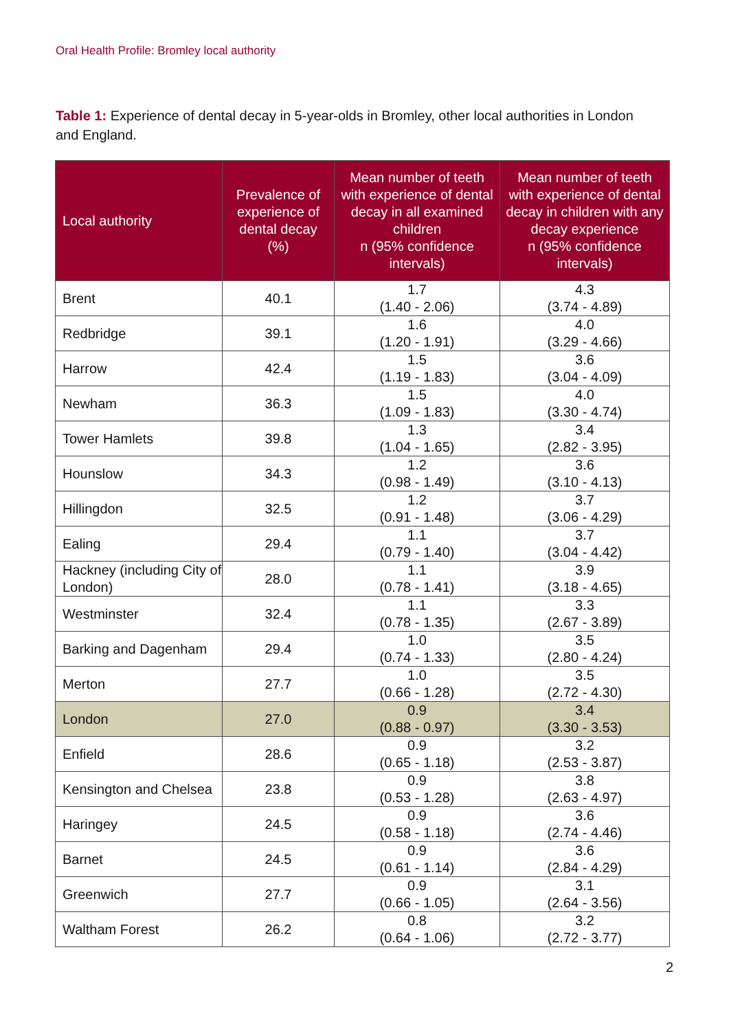Oral Health Profile: Bromley local authority
Table 1: Experience of dental decay in 5-year-olds in Bromley, other local authorities in London and England.
| Local authority | Prevalence of experience of dental decay (%) | Mean number of teeth with experience of dental decay in all examined children n (95% confidence intervals) | Mean number of teeth with experience of dental decay in children with any decay experience n (95% confidence intervals) |
| --- | --- | --- | --- |
| Brent | 40.1 | 1.7 (1.40 - 2.06) | 4.3 (3.74 - 4.89) |
| Redbridge | 39.1 | 1.6 (1.20 - 1.91) | 4.0 (3.29 - 4.66) |
| Harrow | 42.4 | 1.5 (1.19 - 1.83) | 3.6 (3.04 - 4.09) |
| Newham | 36.3 | 1.5 (1.09 - 1.83) | 4.0 (3.30 - 4.74) |
| Tower Hamlets | 39.8 | 1.3 (1.04 - 1.65) | 3.4 (2.82 - 3.95) |
| Hounslow | 34.3 | 1.2 (0.98 - 1.49) | 3.6 (3.10 - 4.13) |
| Hillingdon | 32.5 | 1.2 (0.91 - 1.48) | 3.7 (3.06 - 4.29) |
| Ealing | 29.4 | 1.1 (0.79 - 1.40) | 3.7 (3.04 - 4.42) |
| Hackney (including City of London) | 28.0 | 1.1 (0.78 - 1.41) | 3.9 (3.18 - 4.65) |
| Westminster | 32.4 | 1.1 (0.78 - 1.35) | 3.3 (2.67 - 3.89) |
| Barking and Dagenham | 29.4 | 1.0 (0.74 - 1.33) | 3.5 (2.80 - 4.24) |
| Merton | 27.7 | 1.0 (0.66 - 1.28) | 3.5 (2.72 - 4.30) |
| London | 27.0 | 0.9 (0.88 - 0.97) | 3.4 (3.30 - 3.53) |
| Enfield | 28.6 | 0.9 (0.65 - 1.18) | 3.2 (2.53 - 3.87) |
| Kensington and Chelsea | 23.8 | 0.9 (0.53 - 1.28) | 3.8 (2.63 - 4.97) |
| Haringey | 24.5 | 0.9 (0.58 - 1.18) | 3.6 (2.74 - 4.46) |
| Barnet | 24.5 | 0.9 (0.61 - 1.14) | 3.6 (2.84 - 4.29) |
| Greenwich | 27.7 | 0.9 (0.66 - 1.05) | 3.1 (2.64 - 3.56) |
| Waltham Forest | 26.2 | 0.8 (0.64 - 1.06) | 3.2 (2.72 - 3.77) |
2